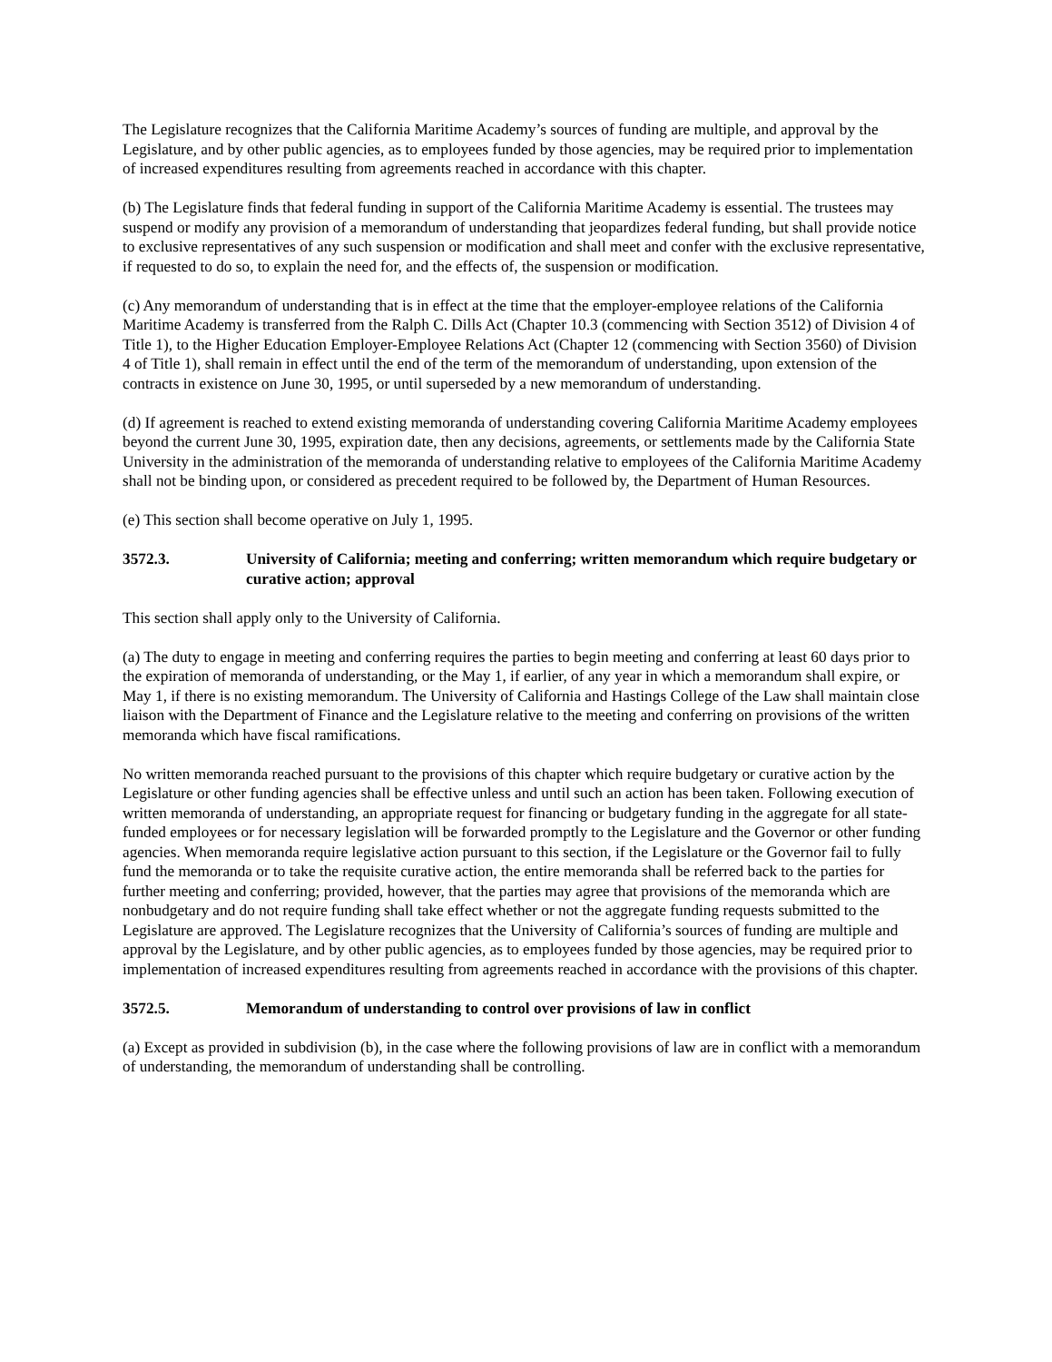The Legislature recognizes that the California Maritime Academy’s sources of funding are multiple, and approval by the Legislature, and by other public agencies, as to employees funded by those agencies, may be required prior to implementation of increased expenditures resulting from agreements reached in accordance with this chapter.
(b) The Legislature finds that federal funding in support of the California Maritime Academy is essential. The trustees may suspend or modify any provision of a memorandum of understanding that jeopardizes federal funding, but shall provide notice to exclusive representatives of any such suspension or modification and shall meet and confer with the exclusive representative, if requested to do so, to explain the need for, and the effects of, the suspension or modification.
(c) Any memorandum of understanding that is in effect at the time that the employer-employee relations of the California Maritime Academy is transferred from the Ralph C. Dills Act (Chapter 10.3 (commencing with Section 3512) of Division 4 of Title 1), to the Higher Education Employer-Employee Relations Act (Chapter 12 (commencing with Section 3560) of Division 4 of Title 1), shall remain in effect until the end of the term of the memorandum of understanding, upon extension of the contracts in existence on June 30, 1995, or until superseded by a new memorandum of understanding.
(d) If agreement is reached to extend existing memoranda of understanding covering California Maritime Academy employees beyond the current June 30, 1995, expiration date, then any decisions, agreements, or settlements made by the California State University in the administration of the memoranda of understanding relative to employees of the California Maritime Academy shall not be binding upon, or considered as precedent required to be followed by, the Department of Human Resources.
(e) This section shall become operative on July 1, 1995.
3572.3. University of California; meeting and conferring; written memorandum which require budgetary or curative action; approval
This section shall apply only to the University of California.
(a) The duty to engage in meeting and conferring requires the parties to begin meeting and conferring at least 60 days prior to the expiration of memoranda of understanding, or the May 1, if earlier, of any year in which a memorandum shall expire, or May 1, if there is no existing memorandum. The University of California and Hastings College of the Law shall maintain close liaison with the Department of Finance and the Legislature relative to the meeting and conferring on provisions of the written memoranda which have fiscal ramifications.
No written memoranda reached pursuant to the provisions of this chapter which require budgetary or curative action by the Legislature or other funding agencies shall be effective unless and until such an action has been taken. Following execution of written memoranda of understanding, an appropriate request for financing or budgetary funding in the aggregate for all state-funded employees or for necessary legislation will be forwarded promptly to the Legislature and the Governor or other funding agencies. When memoranda require legislative action pursuant to this section, if the Legislature or the Governor fail to fully fund the memoranda or to take the requisite curative action, the entire memoranda shall be referred back to the parties for further meeting and conferring; provided, however, that the parties may agree that provisions of the memoranda which are nonbudgetary and do not require funding shall take effect whether or not the aggregate funding requests submitted to the Legislature are approved. The Legislature recognizes that the University of California’s sources of funding are multiple and approval by the Legislature, and by other public agencies, as to employees funded by those agencies, may be required prior to implementation of increased expenditures resulting from agreements reached in accordance with the provisions of this chapter.
3572.5. Memorandum of understanding to control over provisions of law in conflict
(a) Except as provided in subdivision (b), in the case where the following provisions of law are in conflict with a memorandum of understanding, the memorandum of understanding shall be controlling.